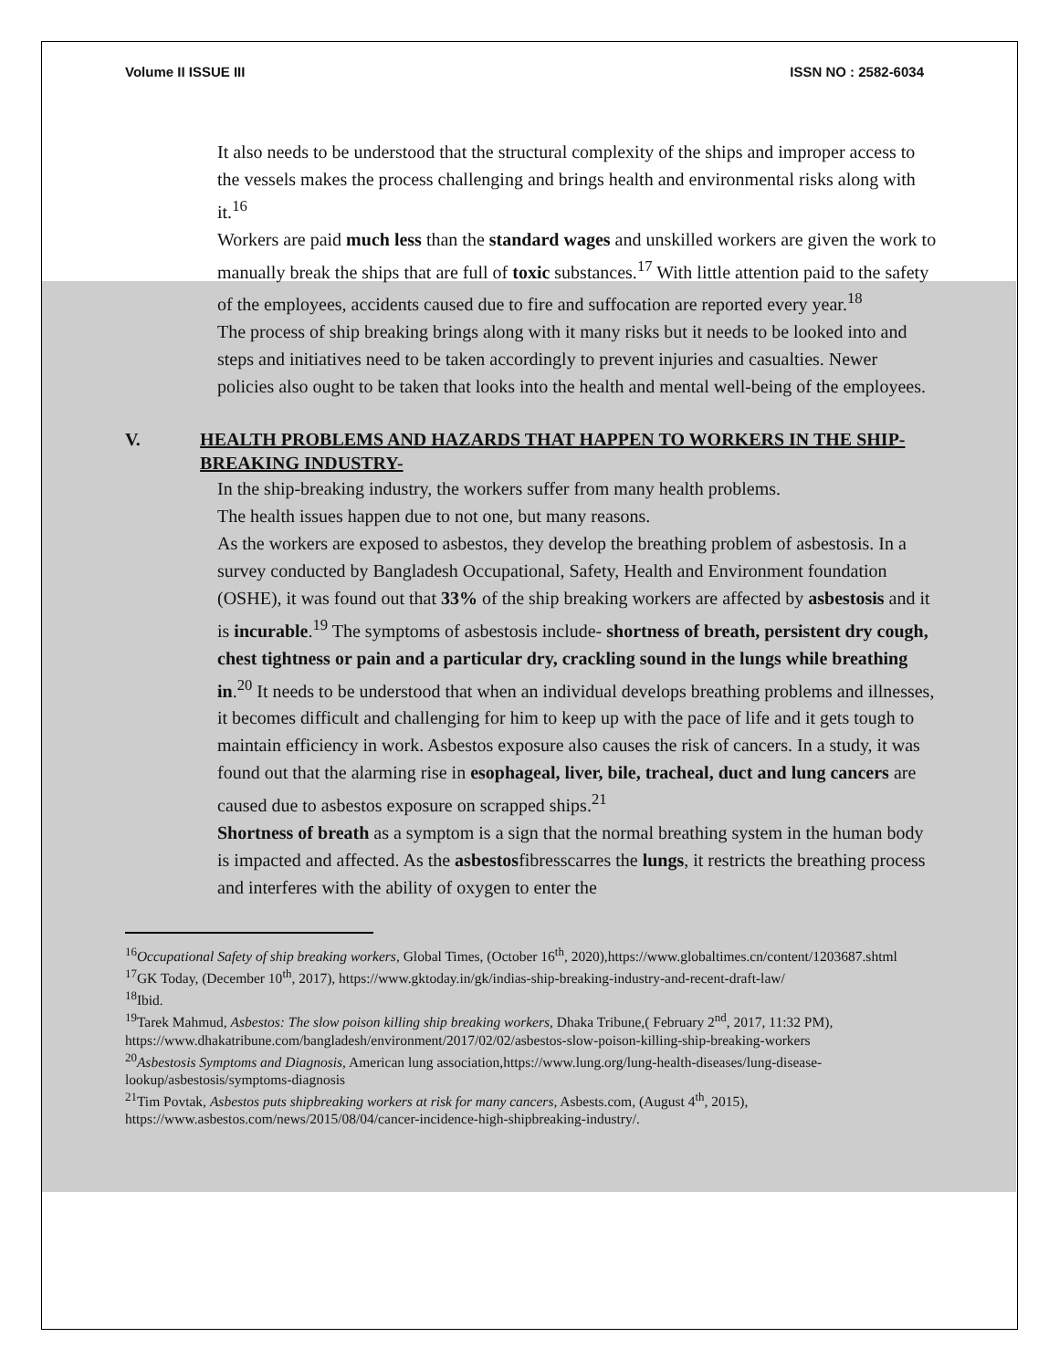Volume II ISSUE III ISSN NO : 2582-6034
It also needs to be understood that the structural complexity of the ships and improper access to the vessels makes the process challenging and brings health and environmental risks along with it.<sup>16</sup>
Workers are paid much less than the standard wages and unskilled workers are given the work to manually break the ships that are full of toxic substances.<sup>17</sup> With little attention paid to the safety of the employees, accidents caused due to fire and suffocation are reported every year.<sup>18</sup>
The process of ship breaking brings along with it many risks but it needs to be looked into and steps and initiatives need to be taken accordingly to prevent injuries and casualties. Newer policies also ought to be taken that looks into the health and mental well-being of the employees.
V. HEALTH PROBLEMS AND HAZARDS THAT HAPPEN TO WORKERS IN THE SHIP-BREAKING INDUSTRY-
In the ship-breaking industry, the workers suffer from many health problems.
The health issues happen due to not one, but many reasons.
As the workers are exposed to asbestos, they develop the breathing problem of asbestosis. In a survey conducted by Bangladesh Occupational, Safety, Health and Environment foundation (OSHE), it was found out that 33% of the ship breaking workers are affected by asbestosis and it is incurable.<sup>19</sup> The symptoms of asbestosis include- shortness of breath, persistent dry cough, chest tightness or pain and a particular dry, crackling sound in the lungs while breathing in.<sup>20</sup> It needs to be understood that when an individual develops breathing problems and illnesses, it becomes difficult and challenging for him to keep up with the pace of life and it gets tough to maintain efficiency in work. Asbestos exposure also causes the risk of cancers. In a study, it was found out that the alarming rise in esophageal, liver, bile, tracheal, duct and lung cancers are caused due to asbestos exposure on scrapped ships.<sup>21</sup>
Shortness of breath as a symptom is a sign that the normal breathing system in the human body is impacted and affected. As the asbestosfibresscarres the lungs, it restricts the breathing process and interferes with the ability of oxygen to enter the
<sup>16</sup> Occupational Safety of ship breaking workers, Global Times, (October 16<sup>th</sup>, 2020),https://www.globaltimes.cn/content/1203687.shtml
<sup>17</sup> GK Today, (December 10<sup>th</sup>, 2017), https://www.gktoday.in/gk/indias-ship-breaking-industry-and-recent-draft-law/
<sup>18</sup> Ibid.
<sup>19</sup> Tarek Mahmud, Asbestos: The slow poison killing ship breaking workers, Dhaka Tribune,( February 2<sup>nd</sup>, 2017, 11:32 PM), https://www.dhakatribune.com/bangladesh/environment/2017/02/02/asbestos-slow-poison-killing-ship-breaking-workers
<sup>20</sup> Asbestosis Symptoms and Diagnosis, American lung association,https://www.lung.org/lung-health-diseases/lung-disease-lookup/asbestosis/symptoms-diagnosis
<sup>21</sup> Tim Povtak, Asbestos puts shipbreaking workers at risk for many cancers, Asbests.com, (August 4<sup>th</sup>, 2015), https://www.asbestos.com/news/2015/08/04/cancer-incidence-high-shipbreaking-industry/.